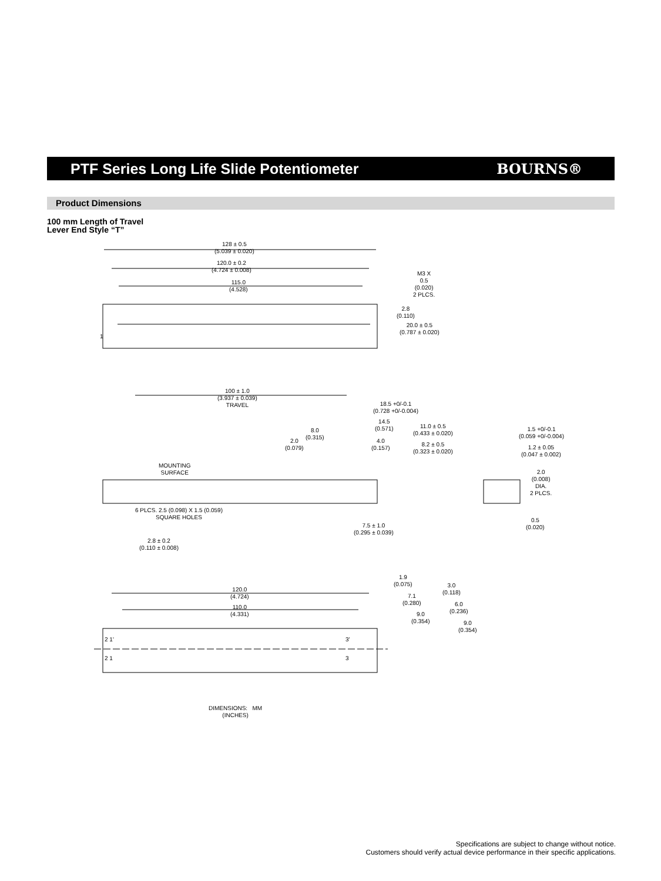PTF Series Long Life Slide Potentiometer
BOURNS®
Product Dimensions
100 mm Length of Travel
Lever End Style “T”
128 ± 0.5
(5.039 ± 0.020)
120.0 ± 0.2
(4.724 ± 0.008)
115.0
(4.528)
M3 X
0.5
(0.020)
2 PLCS.
2.8
(0.110)
20.0 ± 0.5
(0.787 ± 0.020)
1
100 ± 1.0
(3.937 ± 0.039)
TRAVEL
18.5 +0/-0.1
(0.728 +0/-0.004)
14.5
(0.571)
11.0 ± 0.5
(0.433 ± 0.020)
8.0
(0.315)
2.0
(0.079)
4.0
(0.157)
8.2 ± 0.5
(0.323 ± 0.020)
MOUNTING
SURFACE
6 PLCS. 2.5 (0.098) X 1.5 (0.059)
SQUARE HOLES
7.5 ± 1.0
(0.295 ± 0.039)
2.8 ± 0.2
(0.110 ± 0.008)
1.5 +0/-0.1
(0.059 +0/-0.004)
1.2 ± 0.05
(0.047 ± 0.002)
2.0
(0.008)
DIA.
2 PLCS.
0.5
(0.020)
1.9
(0.075)
3.0
(0.118)
7.1
(0.280)
6.0
(0.236)
9.0
(0.354)
9.0
(0.354)
120.0
(4.724)
110.0
(4.331)
2 1'
2 1
3'
3
DIMENSIONS: MM
(INCHES)
Specifications are subject to change without notice.
Customers should verify actual device performance in their specific applications.